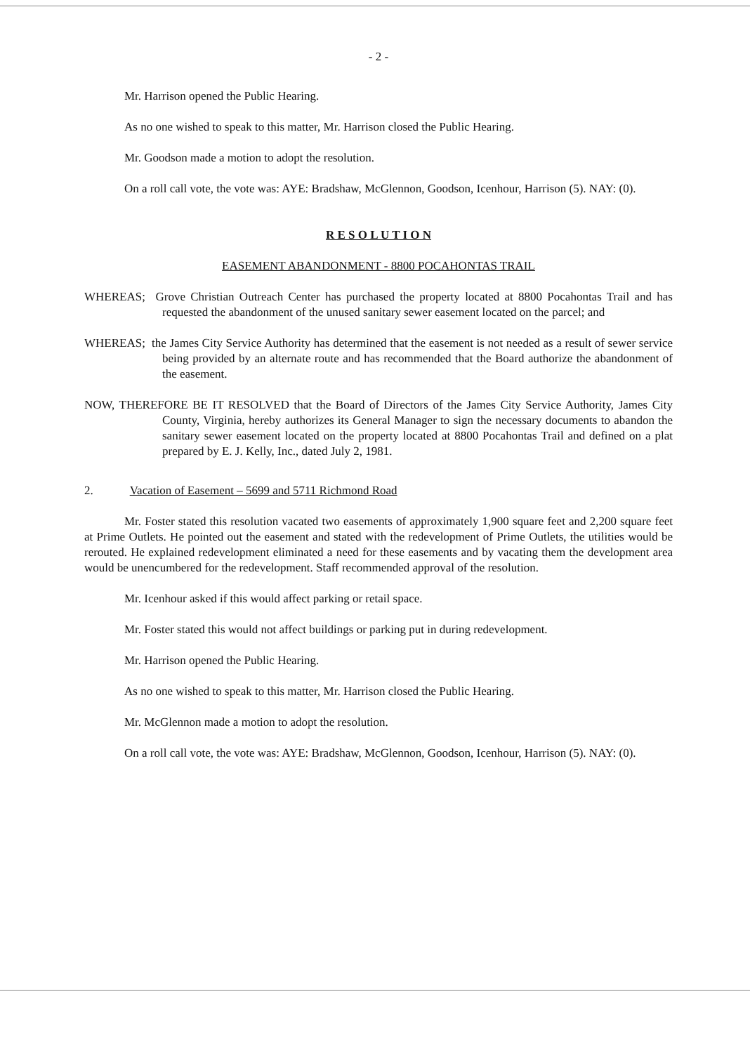- 2 -
Mr. Harrison opened the Public Hearing.
As no one wished to speak to this matter, Mr. Harrison closed the Public Hearing.
Mr. Goodson made a motion to adopt the resolution.
On a roll call vote, the vote was: AYE: Bradshaw, McGlennon, Goodson, Icenhour, Harrison (5). NAY: (0).
R E S O L U T I O N
EASEMENT ABANDONMENT - 8800 POCAHONTAS TRAIL
WHEREAS; Grove Christian Outreach Center has purchased the property located at 8800 Pocahontas Trail and has requested the abandonment of the unused sanitary sewer easement located on the parcel; and
WHEREAS; the James City Service Authority has determined that the easement is not needed as a result of sewer service being provided by an alternate route and has recommended that the Board authorize the abandonment of the easement.
NOW, THEREFORE BE IT RESOLVED that the Board of Directors of the James City Service Authority, James City County, Virginia, hereby authorizes its General Manager to sign the necessary documents to abandon the sanitary sewer easement located on the property located at 8800 Pocahontas Trail and defined on a plat prepared by E. J. Kelly, Inc., dated July 2, 1981.
2. Vacation of Easement – 5699 and 5711 Richmond Road
Mr. Foster stated this resolution vacated two easements of approximately 1,900 square feet and 2,200 square feet at Prime Outlets. He pointed out the easement and stated with the redevelopment of Prime Outlets, the utilities would be rerouted. He explained redevelopment eliminated a need for these easements and by vacating them the development area would be unencumbered for the redevelopment. Staff recommended approval of the resolution.
Mr. Icenhour asked if this would affect parking or retail space.
Mr. Foster stated this would not affect buildings or parking put in during redevelopment.
Mr. Harrison opened the Public Hearing.
As no one wished to speak to this matter, Mr. Harrison closed the Public Hearing.
Mr. McGlennon made a motion to adopt the resolution.
On a roll call vote, the vote was: AYE: Bradshaw, McGlennon, Goodson, Icenhour, Harrison (5). NAY: (0).